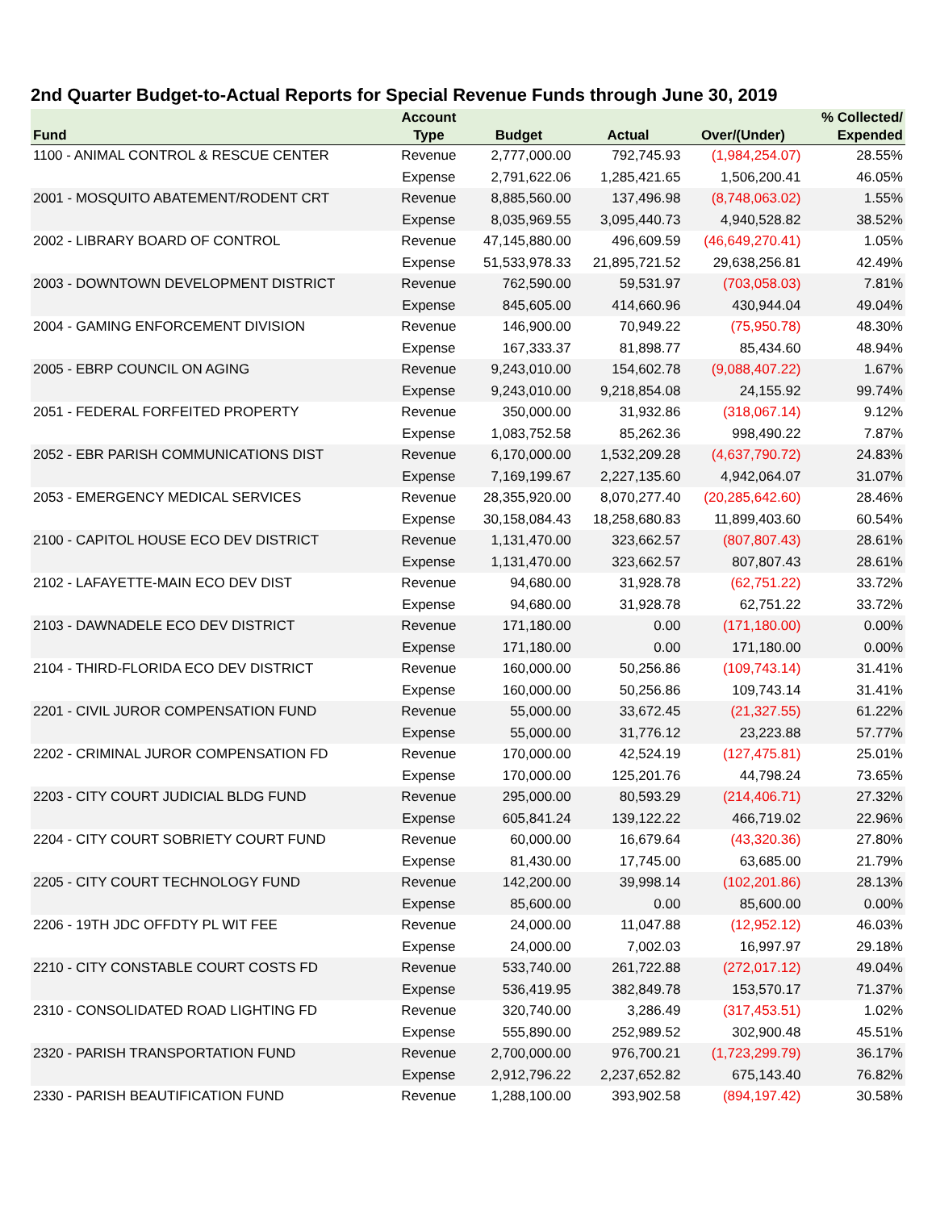2nd Quarter Budget-to-Actual Reports for Special Revenue Funds through June 30, 2019
| | Account | | | | % Collected/ |
| --- | --- | --- | --- | --- | --- |
| Fund | Type | Budget | Actual | Over/(Under) | Expended |
| 1100 - ANIMAL CONTROL & RESCUE CENTER | Revenue | 2,777,000.00 | 792,745.93 | (1,984,254.07) | 28.55% |
| | Expense | 2,791,622.06 | 1,285,421.65 | 1,506,200.41 | 46.05% |
| 2001 - MOSQUITO ABATEMENT/RODENT CRT | Revenue | 8,885,560.00 | 137,496.98 | (8,748,063.02) | 1.55% |
| | Expense | 8,035,969.55 | 3,095,440.73 | 4,940,528.82 | 38.52% |
| 2002 - LIBRARY BOARD OF CONTROL | Revenue | 47,145,880.00 | 496,609.59 | (46,649,270.41) | 1.05% |
| | Expense | 51,533,978.33 | 21,895,721.52 | 29,638,256.81 | 42.49% |
| 2003 - DOWNTOWN DEVELOPMENT DISTRICT | Revenue | 762,590.00 | 59,531.97 | (703,058.03) | 7.81% |
| | Expense | 845,605.00 | 414,660.96 | 430,944.04 | 49.04% |
| 2004 - GAMING ENFORCEMENT DIVISION | Revenue | 146,900.00 | 70,949.22 | (75,950.78) | 48.30% |
| | Expense | 167,333.37 | 81,898.77 | 85,434.60 | 48.94% |
| 2005 - EBRP COUNCIL ON AGING | Revenue | 9,243,010.00 | 154,602.78 | (9,088,407.22) | 1.67% |
| | Expense | 9,243,010.00 | 9,218,854.08 | 24,155.92 | 99.74% |
| 2051 - FEDERAL FORFEITED PROPERTY | Revenue | 350,000.00 | 31,932.86 | (318,067.14) | 9.12% |
| | Expense | 1,083,752.58 | 85,262.36 | 998,490.22 | 7.87% |
| 2052 - EBR PARISH COMMUNICATIONS DIST | Revenue | 6,170,000.00 | 1,532,209.28 | (4,637,790.72) | 24.83% |
| | Expense | 7,169,199.67 | 2,227,135.60 | 4,942,064.07 | 31.07% |
| 2053 - EMERGENCY MEDICAL SERVICES | Revenue | 28,355,920.00 | 8,070,277.40 | (20,285,642.60) | 28.46% |
| | Expense | 30,158,084.43 | 18,258,680.83 | 11,899,403.60 | 60.54% |
| 2100 - CAPITOL HOUSE ECO DEV DISTRICT | Revenue | 1,131,470.00 | 323,662.57 | (807,807.43) | 28.61% |
| | Expense | 1,131,470.00 | 323,662.57 | 807,807.43 | 28.61% |
| 2102 - LAFAYETTE-MAIN ECO DEV DIST | Revenue | 94,680.00 | 31,928.78 | (62,751.22) | 33.72% |
| | Expense | 94,680.00 | 31,928.78 | 62,751.22 | 33.72% |
| 2103 - DAWNADELE ECO DEV DISTRICT | Revenue | 171,180.00 | 0.00 | (171,180.00) | 0.00% |
| | Expense | 171,180.00 | 0.00 | 171,180.00 | 0.00% |
| 2104 - THIRD-FLORIDA ECO DEV DISTRICT | Revenue | 160,000.00 | 50,256.86 | (109,743.14) | 31.41% |
| | Expense | 160,000.00 | 50,256.86 | 109,743.14 | 31.41% |
| 2201 - CIVIL JUROR COMPENSATION FUND | Revenue | 55,000.00 | 33,672.45 | (21,327.55) | 61.22% |
| | Expense | 55,000.00 | 31,776.12 | 23,223.88 | 57.77% |
| 2202 - CRIMINAL JUROR COMPENSATION FD | Revenue | 170,000.00 | 42,524.19 | (127,475.81) | 25.01% |
| | Expense | 170,000.00 | 125,201.76 | 44,798.24 | 73.65% |
| 2203 - CITY COURT JUDICIAL BLDG FUND | Revenue | 295,000.00 | 80,593.29 | (214,406.71) | 27.32% |
| | Expense | 605,841.24 | 139,122.22 | 466,719.02 | 22.96% |
| 2204 - CITY COURT SOBRIETY COURT FUND | Revenue | 60,000.00 | 16,679.64 | (43,320.36) | 27.80% |
| | Expense | 81,430.00 | 17,745.00 | 63,685.00 | 21.79% |
| 2205 - CITY COURT TECHNOLOGY FUND | Revenue | 142,200.00 | 39,998.14 | (102,201.86) | 28.13% |
| | Expense | 85,600.00 | 0.00 | 85,600.00 | 0.00% |
| 2206 - 19TH JDC OFFDTY PL WIT FEE | Revenue | 24,000.00 | 11,047.88 | (12,952.12) | 46.03% |
| | Expense | 24,000.00 | 7,002.03 | 16,997.97 | 29.18% |
| 2210 - CITY CONSTABLE COURT COSTS FD | Revenue | 533,740.00 | 261,722.88 | (272,017.12) | 49.04% |
| | Expense | 536,419.95 | 382,849.78 | 153,570.17 | 71.37% |
| 2310 - CONSOLIDATED ROAD LIGHTING FD | Revenue | 320,740.00 | 3,286.49 | (317,453.51) | 1.02% |
| | Expense | 555,890.00 | 252,989.52 | 302,900.48 | 45.51% |
| 2320 - PARISH TRANSPORTATION FUND | Revenue | 2,700,000.00 | 976,700.21 | (1,723,299.79) | 36.17% |
| | Expense | 2,912,796.22 | 2,237,652.82 | 675,143.40 | 76.82% |
| 2330 - PARISH BEAUTIFICATION FUND | Revenue | 1,288,100.00 | 393,902.58 | (894,197.42) | 30.58% |